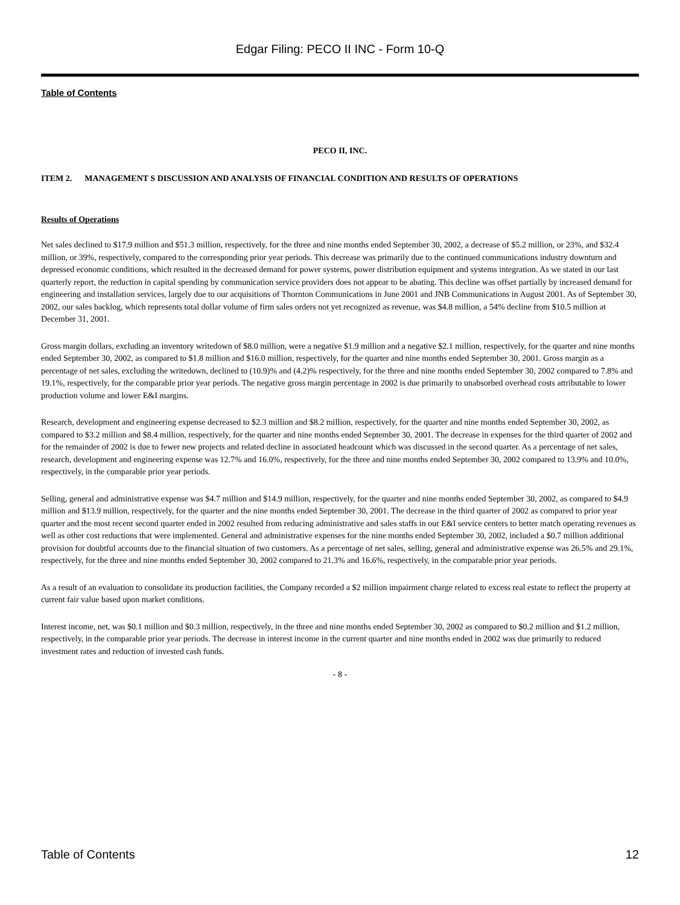Edgar Filing: PECO II INC - Form 10-Q
Table of Contents
PECO II, INC.
ITEM 2. MANAGEMENT S DISCUSSION AND ANALYSIS OF FINANCIAL CONDITION AND RESULTS OF OPERATIONS
Results of Operations
Net sales declined to $17.9 million and $51.3 million, respectively, for the three and nine months ended September 30, 2002, a decrease of $5.2 million, or 23%, and $32.4 million, or 39%, respectively, compared to the corresponding prior year periods. This decrease was primarily due to the continued communications industry downturn and depressed economic conditions, which resulted in the decreased demand for power systems, power distribution equipment and systems integration. As we stated in our last quarterly report, the reduction in capital spending by communication service providers does not appear to be abating. This decline was offset partially by increased demand for engineering and installation services, largely due to our acquisitions of Thornton Communications in June 2001 and JNB Communications in August 2001. As of September 30, 2002, our sales backlog, which represents total dollar volume of firm sales orders not yet recognized as revenue, was $4.8 million, a 54% decline from $10.5 million at December 31, 2001.
Gross margin dollars, excluding an inventory writedown of $8.0 million, were a negative $1.9 million and a negative $2.1 million, respectively, for the quarter and nine months ended September 30, 2002, as compared to $1.8 million and $16.0 million, respectively, for the quarter and nine months ended September 30, 2001. Gross margin as a percentage of net sales, excluding the writedown, declined to (10.9)% and (4.2)% respectively, for the three and nine months ended September 30, 2002 compared to 7.8% and 19.1%, respectively, for the comparable prior year periods. The negative gross margin percentage in 2002 is due primarily to unabsorbed overhead costs attributable to lower production volume and lower E&I margins.
Research, development and engineering expense decreased to $2.3 million and $8.2 million, respectively, for the quarter and nine months ended September 30, 2002, as compared to $3.2 million and $8.4 million, respectively, for the quarter and nine months ended September 30, 2001. The decrease in expenses for the third quarter of 2002 and for the remainder of 2002 is due to fewer new projects and related decline in associated headcount which was discussed in the second quarter. As a percentage of net sales, research, development and engineering expense was 12.7% and 16.0%, respectively, for the three and nine months ended September 30, 2002 compared to 13.9% and 10.0%, respectively, in the comparable prior year periods.
Selling, general and administrative expense was $4.7 million and $14.9 million, respectively, for the quarter and nine months ended September 30, 2002, as compared to $4.9 million and $13.9 million, respectively, for the quarter and the nine months ended September 30, 2001. The decrease in the third quarter of 2002 as compared to prior year quarter and the most recent second quarter ended in 2002 resulted from reducing administrative and sales staffs in our E&I service centers to better match operating revenues as well as other cost reductions that were implemented. General and administrative expenses for the nine months ended September 30, 2002, included a $0.7 million additional provision for doubtful accounts due to the financial situation of two customers. As a percentage of net sales, selling, general and administrative expense was 26.5% and 29.1%, respectively, for the three and nine months ended September 30, 2002 compared to 21.3% and 16.6%, respectively, in the comparable prior year periods.
As a result of an evaluation to consolidate its production facilities, the Company recorded a $2 million impairment charge related to excess real estate to reflect the property at current fair value based upon market conditions.
Interest income, net, was $0.1 million and $0.3 million, respectively, in the three and nine months ended September 30, 2002 as compared to $0.2 million and $1.2 million, respectively, in the comparable prior year periods. The decrease in interest income in the current quarter and nine months ended in 2002 was due primarily to reduced investment rates and reduction of invested cash funds.
- 8 -
Table of Contents 12